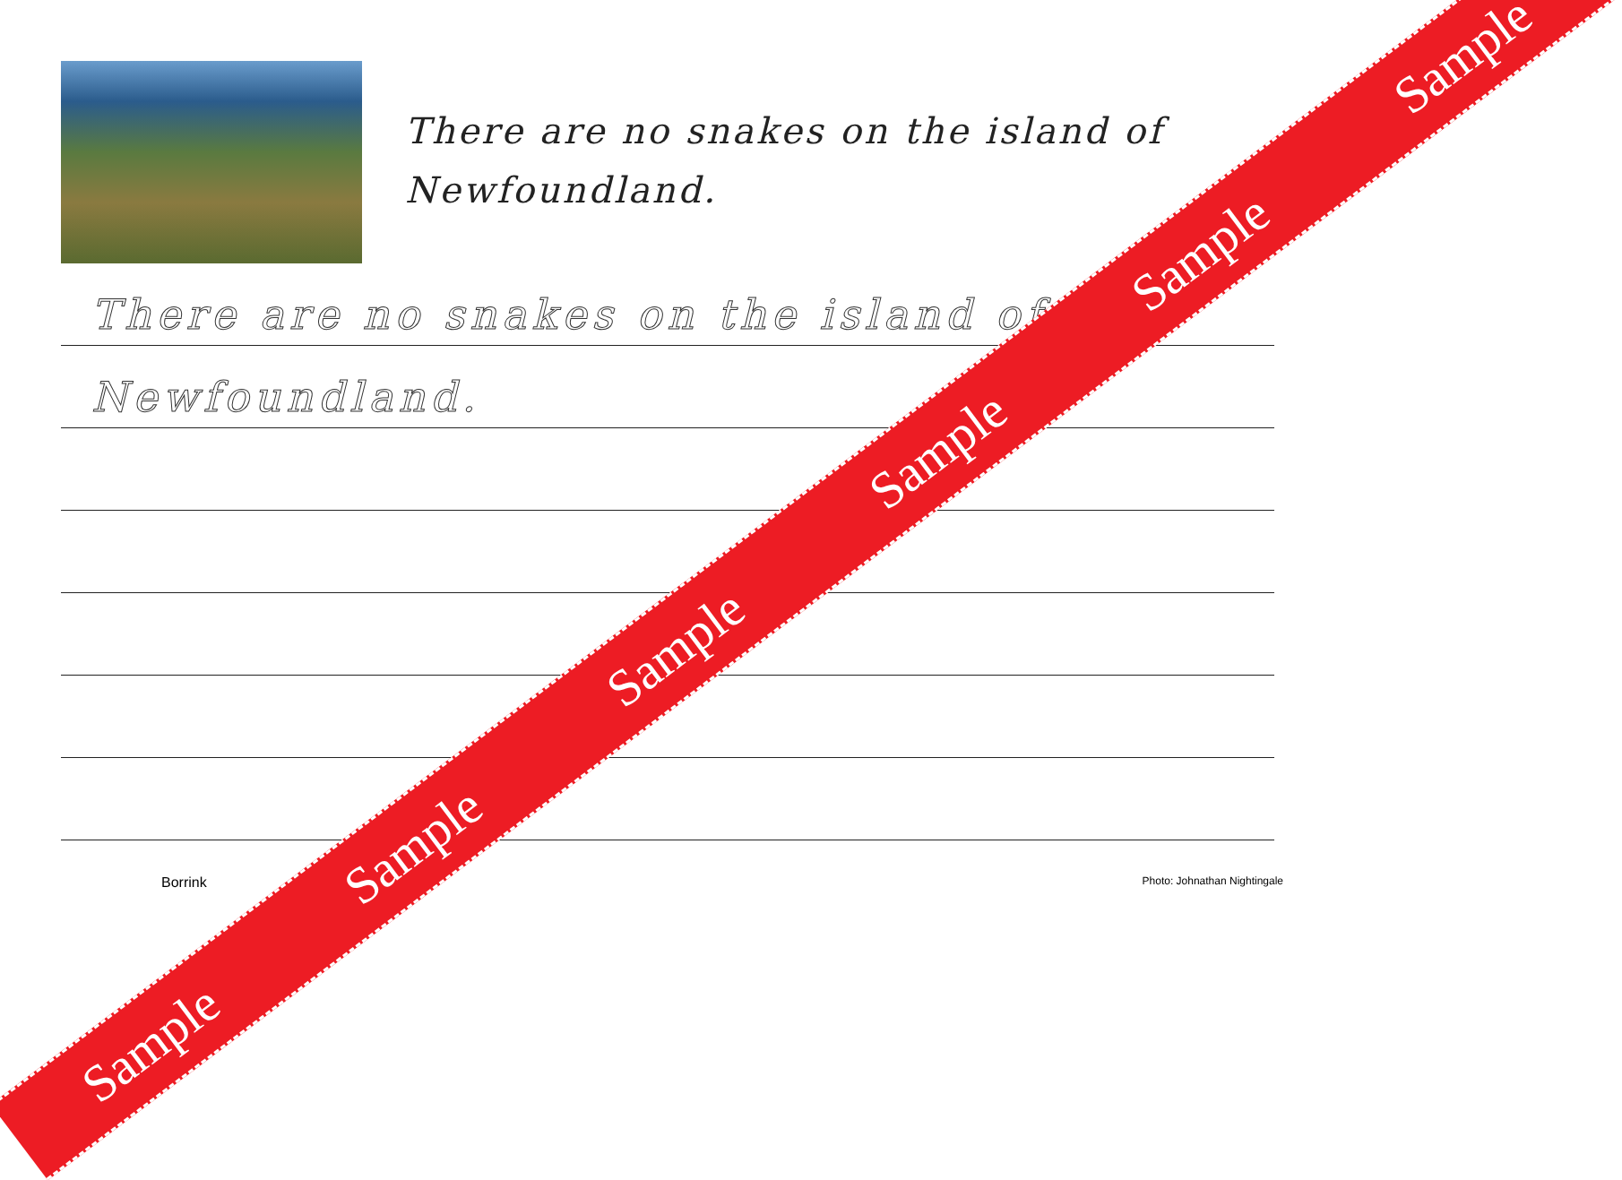There are no snakes on the island of
Newfoundland.
There are no snakes on the island of
Newfoundland.
Borrink Photo: Johnathan Nightingale
Sample Sample Sample Sample Sample Sample